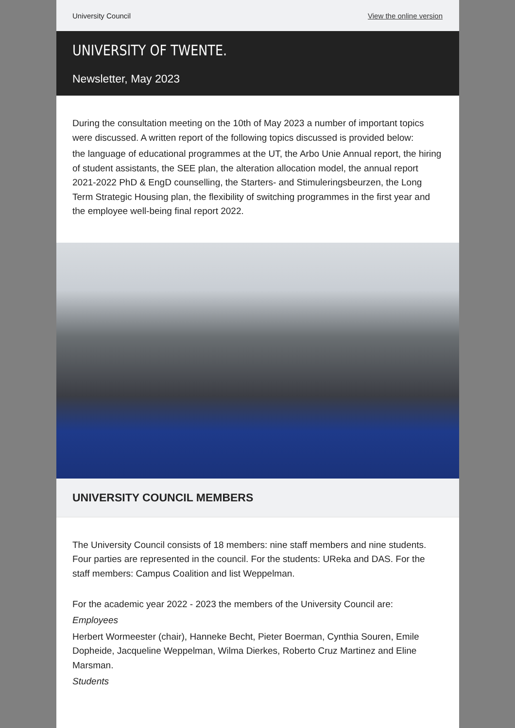University Council View the online version
UNIVERSITY OF TWENTE.
Newsletter, May 2023
During the consultation meeting on the 10th of May 2023 a number of important topics were discussed. A written report of the following topics discussed is provided below:
the language of educational programmes at the UT, the Arbo Unie Annual report, the hiring of student assistants, the SEE plan, the alteration allocation model, the annual report 2021-2022 PhD & EngD counselling, the Starters- and Stimuleringsbeurzen, the Long Term Strategic Housing plan, the flexibility of switching programmes in the first year and the employee well-being final report 2022.
UNIVERSITY COUNCIL MEMBERS
The University Council consists of 18 members: nine staff members and nine students. Four parties are represented in the council. For the students: UReka and DAS. For the staff members: Campus Coalition and list Weppelman.
For the academic year 2022 - 2023 the members of the University Council are:
Employees
Herbert Wormeester (chair), Hanneke Becht, Pieter Boerman, Cynthia Souren, Emile Dopheide, Jacqueline Weppelman, Wilma Dierkes, Roberto Cruz Martinez and Eline Marsman.
Students